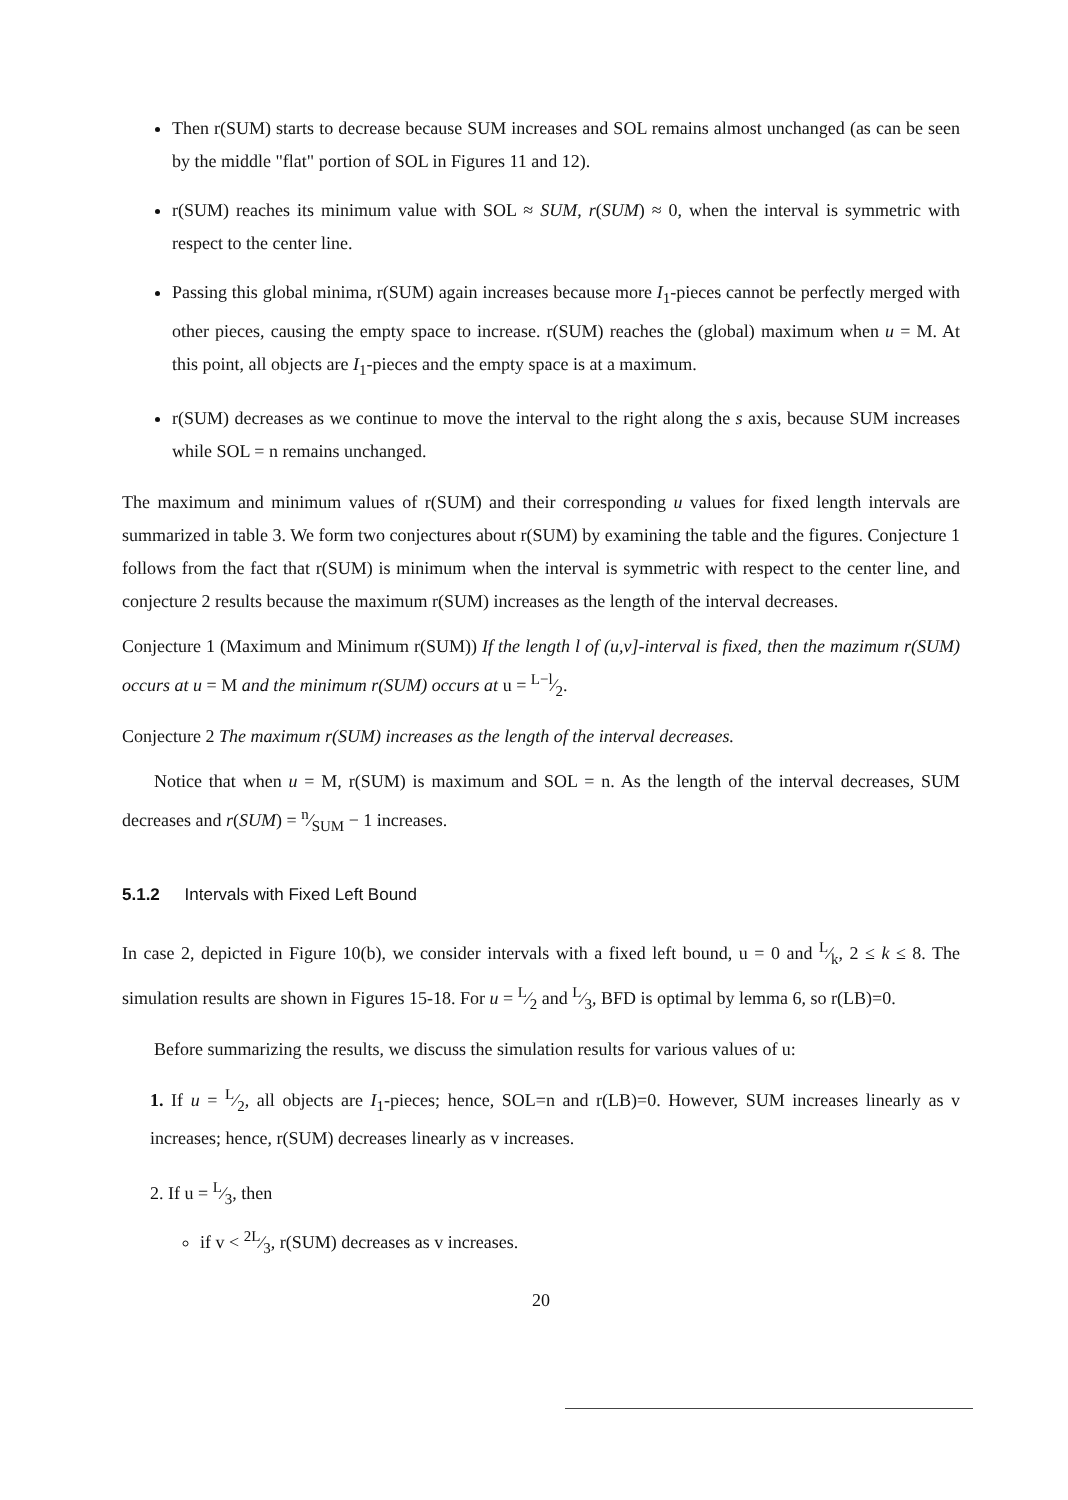Then r(SUM) starts to decrease because SUM increases and SOL remains almost unchanged (as can be seen by the middle "flat" portion of SOL in Figures 11 and 12).
r(SUM) reaches its minimum value with SOL ≈ SUM, r(SUM) ≈ 0, when the interval is symmetric with respect to the center line.
Passing this global minima, r(SUM) again increases because more I<sub>1</sub>-pieces cannot be perfectly merged with other pieces, causing the empty space to increase. r(SUM) reaches the (global) maximum when u = M. At this point, all objects are I<sub>1</sub>-pieces and the empty space is at a maximum.
r(SUM) decreases as we continue to move the interval to the right along the s axis, because SUM increases while SOL = n remains unchanged.
The maximum and minimum values of r(SUM) and their corresponding u values for fixed length intervals are summarized in table 3. We form two conjectures about r(SUM) by examining the table and the figures. Conjecture 1 follows from the fact that r(SUM) is minimum when the interval is symmetric with respect to the center line, and conjecture 2 results because the maximum r(SUM) increases as the length of the interval decreases.
Conjecture 1 (Maximum and Minimum r(SUM)) If the length l of (u,v]-interval is fixed, then the mazimum r(SUM) occurs at u = M and the minimum r(SUM) occurs at u = L−l⁄2.
Conjecture 2 The maximum r(SUM) increases as the length of the interval decreases.
Notice that when u = M, r(SUM) is maximum and SOL = n. As the length of the interval decreases, SUM decreases and r(SUM) = n⁄SUM − 1 increases.
5.1.2 Intervals with Fixed Left Bound
In case 2, depicted in Figure 10(b), we consider intervals with a fixed left bound, u = 0 and L⁄k, 2 ≤ k ≤ 8. The simulation results are shown in Figures 15-18. For u = L⁄2 and L⁄3, BFD is optimal by lemma 6, so r(LB)=0.
Before summarizing the results, we discuss the simulation results for various values of u:
1. If u = L⁄2, all objects are I<sub>1</sub>-pieces; hence, SOL=n and r(LB)=0. However, SUM increases linearly as v increases; hence, r(SUM) decreases linearly as v increases.
2. If u = L⁄3, then
if v < 2L⁄3, r(SUM) decreases as v increases.
20